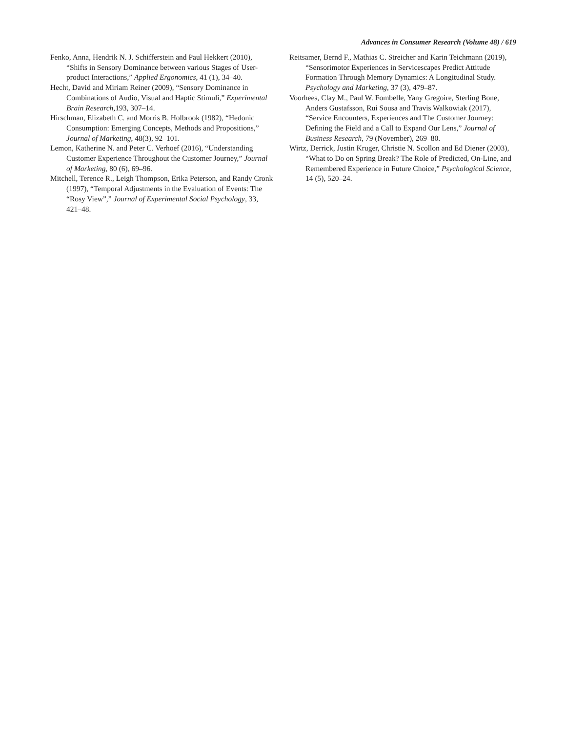Advances in Consumer Research (Volume 48) / 619
Fenko, Anna, Hendrik N. J. Schifferstein and Paul Hekkert (2010), “Shifts in Sensory Dominance between various Stages of User-product Interactions,” Applied Ergonomics, 41 (1), 34–40.
Hecht, David and Miriam Reiner (2009), “Sensory Dominance in Combinations of Audio, Visual and Haptic Stimuli,” Experimental Brain Research,193, 307–14.
Hirschman, Elizabeth C. and Morris B. Holbrook (1982), “Hedonic Consumption: Emerging Concepts, Methods and Propositions,” Journal of Marketing, 48(3), 92–101.
Lemon, Katherine N. and Peter C. Verhoef (2016), “Understanding Customer Experience Throughout the Customer Journey,” Journal of Marketing, 80 (6), 69–96.
Mitchell, Terence R., Leigh Thompson, Erika Peterson, and Randy Cronk (1997), “Temporal Adjustments in the Evaluation of Events: The “Rosy View”,” Journal of Experimental Social Psychology, 33, 421–48.
Reitsamer, Bernd F., Mathias C. Streicher and Karin Teichmann (2019), “Sensorimotor Experiences in Servicescapes Predict Attitude Formation Through Memory Dynamics: A Longitudinal Study. Psychology and Marketing, 37 (3), 479–87.
Voorhees, Clay M., Paul W. Fombelle, Yany Gregoire, Sterling Bone, Anders Gustafsson, Rui Sousa and Travis Walkowiak (2017), “Service Encounters, Experiences and The Customer Journey: Defining the Field and a Call to Expand Our Lens,” Journal of Business Research, 79 (November), 269–80.
Wirtz, Derrick, Justin Kruger, Christie N. Scollon and Ed Diener (2003), “What to Do on Spring Break? The Role of Predicted, On-Line, and Remembered Experience in Future Choice,” Psychological Science, 14 (5), 520–24.